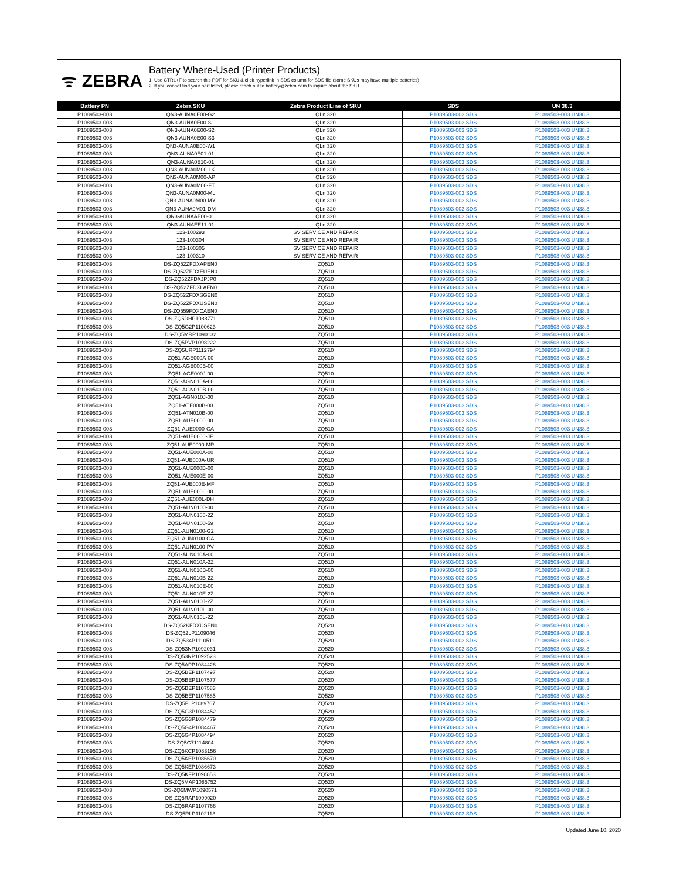ᯤ ZEBRA
Battery Where-Used (Printer Products)
1. Use CTRL+F to search this PDF for SKU & click hyperlink in SDS column for SDS file (some SKUs may have multiple batteries)
2. If you cannot find your part listed, please reach out to battery@zebra.com to inquire about the SKU
| Battery PN | Zebra SKU | Zebra Product Line of SKU | SDS | UN 38.3 |
| --- | --- | --- | --- | --- |
| P1089503-003 | QN3-AUNA0E00-G2 | QLn 320 | P1089503-003 SDS | P1089503-003 UN38.3 |
| P1089503-003 | QN3-AUNA0E00-S1 | QLn 320 | P1089503-003 SDS | P1089503-003 UN38.3 |
| P1089503-003 | QN3-AUNA0E00-S2 | QLn 320 | P1089503-003 SDS | P1089503-003 UN38.3 |
| P1089503-003 | QN3-AUNA0E00-S3 | QLn 320 | P1089503-003 SDS | P1089503-003 UN38.3 |
| P1089503-003 | QN3-AUNA0E00-W1 | QLn 320 | P1089503-003 SDS | P1089503-003 UN38.3 |
| P1089503-003 | QN3-AUNA0E01-01 | QLn 320 | P1089503-003 SDS | P1089503-003 UN38.3 |
| P1089503-003 | QN3-AUNA0E10-01 | QLn 320 | P1089503-003 SDS | P1089503-003 UN38.3 |
| P1089503-003 | QN3-AUNA0M00-1K | QLn 320 | P1089503-003 SDS | P1089503-003 UN38.3 |
| P1089503-003 | QN3-AUNA0M00-AP | QLn 320 | P1089503-003 SDS | P1089503-003 UN38.3 |
| P1089503-003 | QN3-AUNA0M00-FT | QLn 320 | P1089503-003 SDS | P1089503-003 UN38.3 |
| P1089503-003 | QN3-AUNA0M00-ML | QLn 320 | P1089503-003 SDS | P1089503-003 UN38.3 |
| P1089503-003 | QN3-AUNA0M00-MY | QLn 320 | P1089503-003 SDS | P1089503-003 UN38.3 |
| P1089503-003 | QN3-AUNA0M01-DM | QLn 320 | P1089503-003 SDS | P1089503-003 UN38.3 |
| P1089503-003 | QN3-AUNAAE00-01 | QLn 320 | P1089503-003 SDS | P1089503-003 UN38.3 |
| P1089503-003 | QN3-AUNAEE11-01 | QLn 320 | P1089503-003 SDS | P1089503-003 UN38.3 |
| P1089503-003 | 123-100293 | SV SERVICE AND REPAIR | P1089503-003 SDS | P1089503-003 UN38.3 |
| P1089503-003 | 123-100304 | SV SERVICE AND REPAIR | P1089503-003 SDS | P1089503-003 UN38.3 |
| P1089503-003 | 123-100305 | SV SERVICE AND REPAIR | P1089503-003 SDS | P1089503-003 UN38.3 |
| P1089503-003 | 123-100310 | SV SERVICE AND REPAIR | P1089503-003 SDS | P1089503-003 UN38.3 |
| P1089503-003 | DS-ZQ52ZFDXAPEN0 | ZQ510 | P1089503-003 SDS | P1089503-003 UN38.3 |
| P1089503-003 | DS-ZQ52ZFDXEUEN0 | ZQ510 | P1089503-003 SDS | P1089503-003 UN38.3 |
| P1089503-003 | DS-ZQ52ZFDXJPJP0 | ZQ510 | P1089503-003 SDS | P1089503-003 UN38.3 |
| P1089503-003 | DS-ZQ52ZFDXLAEN0 | ZQ510 | P1089503-003 SDS | P1089503-003 UN38.3 |
| P1089503-003 | DS-ZQ52ZFDXSGEN0 | ZQ510 | P1089503-003 SDS | P1089503-003 UN38.3 |
| P1089503-003 | DS-ZQ52ZFDXUSEN0 | ZQ510 | P1089503-003 SDS | P1089503-003 UN38.3 |
| P1089503-003 | DS-ZQ559FDXCAEN0 | ZQ510 | P1089503-003 SDS | P1089503-003 UN38.3 |
| P1089503-003 | DS-ZQ5DHP1088771 | ZQ510 | P1089503-003 SDS | P1089503-003 UN38.3 |
| P1089503-003 | DS-ZQ5G2P1100623 | ZQ510 | P1089503-003 SDS | P1089503-003 UN38.3 |
| P1089503-003 | DS-ZQ5MRP1090132 | ZQ510 | P1089503-003 SDS | P1089503-003 UN38.3 |
| P1089503-003 | DS-ZQ5PVP1098222 | ZQ510 | P1089503-003 SDS | P1089503-003 UN38.3 |
| P1089503-003 | DS-ZQ5URP1112794 | ZQ510 | P1089503-003 SDS | P1089503-003 UN38.3 |
| P1089503-003 | ZQ51-AGE000A-00 | ZQ510 | P1089503-003 SDS | P1089503-003 UN38.3 |
| P1089503-003 | ZQ51-AGE000B-00 | ZQ510 | P1089503-003 SDS | P1089503-003 UN38.3 |
| P1089503-003 | ZQ51-AGE000J-00 | ZQ510 | P1089503-003 SDS | P1089503-003 UN38.3 |
| P1089503-003 | ZQ51-AGN010A-00 | ZQ510 | P1089503-003 SDS | P1089503-003 UN38.3 |
| P1089503-003 | ZQ51-AGN010B-00 | ZQ510 | P1089503-003 SDS | P1089503-003 UN38.3 |
| P1089503-003 | ZQ51-AGN010J-00 | ZQ510 | P1089503-003 SDS | P1089503-003 UN38.3 |
| P1089503-003 | ZQ51-ATE000B-00 | ZQ510 | P1089503-003 SDS | P1089503-003 UN38.3 |
| P1089503-003 | ZQ51-ATN010B-00 | ZQ510 | P1089503-003 SDS | P1089503-003 UN38.3 |
| P1089503-003 | ZQ51-AUE0000-00 | ZQ510 | P1089503-003 SDS | P1089503-003 UN38.3 |
| P1089503-003 | ZQ51-AUE0000-GA | ZQ510 | P1089503-003 SDS | P1089503-003 UN38.3 |
| P1089503-003 | ZQ51-AUE0000-JF | ZQ510 | P1089503-003 SDS | P1089503-003 UN38.3 |
| P1089503-003 | ZQ51-AUE0000-MR | ZQ510 | P1089503-003 SDS | P1089503-003 UN38.3 |
| P1089503-003 | ZQ51-AUE000A-00 | ZQ510 | P1089503-003 SDS | P1089503-003 UN38.3 |
| P1089503-003 | ZQ51-AUE000A-UR | ZQ510 | P1089503-003 SDS | P1089503-003 UN38.3 |
| P1089503-003 | ZQ51-AUE000B-00 | ZQ510 | P1089503-003 SDS | P1089503-003 UN38.3 |
| P1089503-003 | ZQ51-AUE000E-00 | ZQ510 | P1089503-003 SDS | P1089503-003 UN38.3 |
| P1089503-003 | ZQ51-AUE000E-MF | ZQ510 | P1089503-003 SDS | P1089503-003 UN38.3 |
| P1089503-003 | ZQ51-AUE000L-00 | ZQ510 | P1089503-003 SDS | P1089503-003 UN38.3 |
| P1089503-003 | ZQ51-AUE000L-DH | ZQ510 | P1089503-003 SDS | P1089503-003 UN38.3 |
| P1089503-003 | ZQ51-AUN0100-00 | ZQ510 | P1089503-003 SDS | P1089503-003 UN38.3 |
| P1089503-003 | ZQ51-AUN0100-2Z | ZQ510 | P1089503-003 SDS | P1089503-003 UN38.3 |
| P1089503-003 | ZQ51-AUN0100-59 | ZQ510 | P1089503-003 SDS | P1089503-003 UN38.3 |
| P1089503-003 | ZQ51-AUN0100-G2 | ZQ510 | P1089503-003 SDS | P1089503-003 UN38.3 |
| P1089503-003 | ZQ51-AUN0100-GA | ZQ510 | P1089503-003 SDS | P1089503-003 UN38.3 |
| P1089503-003 | ZQ51-AUN0100-PV | ZQ510 | P1089503-003 SDS | P1089503-003 UN38.3 |
| P1089503-003 | ZQ51-AUN010A-00 | ZQ510 | P1089503-003 SDS | P1089503-003 UN38.3 |
| P1089503-003 | ZQ51-AUN010A-2Z | ZQ510 | P1089503-003 SDS | P1089503-003 UN38.3 |
| P1089503-003 | ZQ51-AUN010B-00 | ZQ510 | P1089503-003 SDS | P1089503-003 UN38.3 |
| P1089503-003 | ZQ51-AUN010B-2Z | ZQ510 | P1089503-003 SDS | P1089503-003 UN38.3 |
| P1089503-003 | ZQ51-AUN010E-00 | ZQ510 | P1089503-003 SDS | P1089503-003 UN38.3 |
| P1089503-003 | ZQ51-AUN010E-2Z | ZQ510 | P1089503-003 SDS | P1089503-003 UN38.3 |
| P1089503-003 | ZQ51-AUN010J-2Z | ZQ510 | P1089503-003 SDS | P1089503-003 UN38.3 |
| P1089503-003 | ZQ51-AUN010L-00 | ZQ510 | P1089503-003 SDS | P1089503-003 UN38.3 |
| P1089503-003 | ZQ51-AUN010L-2Z | ZQ510 | P1089503-003 SDS | P1089503-003 UN38.3 |
| P1089503-003 | DS-ZQ52KFDXUSEN0 | ZQ520 | P1089503-003 SDS | P1089503-003 UN38.3 |
| P1089503-003 | DS-ZQ52LP1109046 | ZQ520 | P1089503-003 SDS | P1089503-003 UN38.3 |
| P1089503-003 | DS-ZQ534P1110511 | ZQ520 | P1089503-003 SDS | P1089503-003 UN38.3 |
| P1089503-003 | DS-ZQ53NP1092031 | ZQ520 | P1089503-003 SDS | P1089503-003 UN38.3 |
| P1089503-003 | DS-ZQ53NP1092523 | ZQ520 | P1089503-003 SDS | P1089503-003 UN38.3 |
| P1089503-003 | DS-ZQ5APP1084428 | ZQ520 | P1089503-003 SDS | P1089503-003 UN38.3 |
| P1089503-003 | DS-ZQ5BEP1107497 | ZQ520 | P1089503-003 SDS | P1089503-003 UN38.3 |
| P1089503-003 | DS-ZQ5BEP1107577 | ZQ520 | P1089503-003 SDS | P1089503-003 UN38.3 |
| P1089503-003 | DS-ZQ5BEP1107583 | ZQ520 | P1089503-003 SDS | P1089503-003 UN38.3 |
| P1089503-003 | DS-ZQ5BEP1107585 | ZQ520 | P1089503-003 SDS | P1089503-003 UN38.3 |
| P1089503-003 | DS-ZQ5FLP1089767 | ZQ520 | P1089503-003 SDS | P1089503-003 UN38.3 |
| P1089503-003 | DS-ZQ5G3P1084452 | ZQ520 | P1089503-003 SDS | P1089503-003 UN38.3 |
| P1089503-003 | DS-ZQ5G3P1084479 | ZQ520 | P1089503-003 SDS | P1089503-003 UN38.3 |
| P1089503-003 | DS-ZQ5G4P1084467 | ZQ520 | P1089503-003 SDS | P1089503-003 UN38.3 |
| P1089503-003 | DS-ZQ5G4P1084494 | ZQ520 | P1089503-003 SDS | P1089503-003 UN38.3 |
| P1089503-003 | DS-ZQ5G71114804 | ZQ520 | P1089503-003 SDS | P1089503-003 UN38.3 |
| P1089503-003 | DS-ZQ5KCP1083156 | ZQ520 | P1089503-003 SDS | P1089503-003 UN38.3 |
| P1089503-003 | DS-ZQ5KEP1086670 | ZQ520 | P1089503-003 SDS | P1089503-003 UN38.3 |
| P1089503-003 | DS-ZQ5KEP1086673 | ZQ520 | P1089503-003 SDS | P1089503-003 UN38.3 |
| P1089503-003 | DS-ZQ5KFP1098853 | ZQ520 | P1089503-003 SDS | P1089503-003 UN38.3 |
| P1089503-003 | DS-ZQ5MAP1085752 | ZQ520 | P1089503-003 SDS | P1089503-003 UN38.3 |
| P1089503-003 | DS-ZQ5MWP1090571 | ZQ520 | P1089503-003 SDS | P1089503-003 UN38.3 |
| P1089503-003 | DS-ZQ5RAP1099020 | ZQ520 | P1089503-003 SDS | P1089503-003 UN38.3 |
| P1089503-003 | DS-ZQ5RAP1107766 | ZQ520 | P1089503-003 SDS | P1089503-003 UN38.3 |
| P1089503-003 | DS-ZQ5RLP1102113 | ZQ520 | P1089503-003 SDS | P1089503-003 UN38.3 |
Updated June 10, 2020